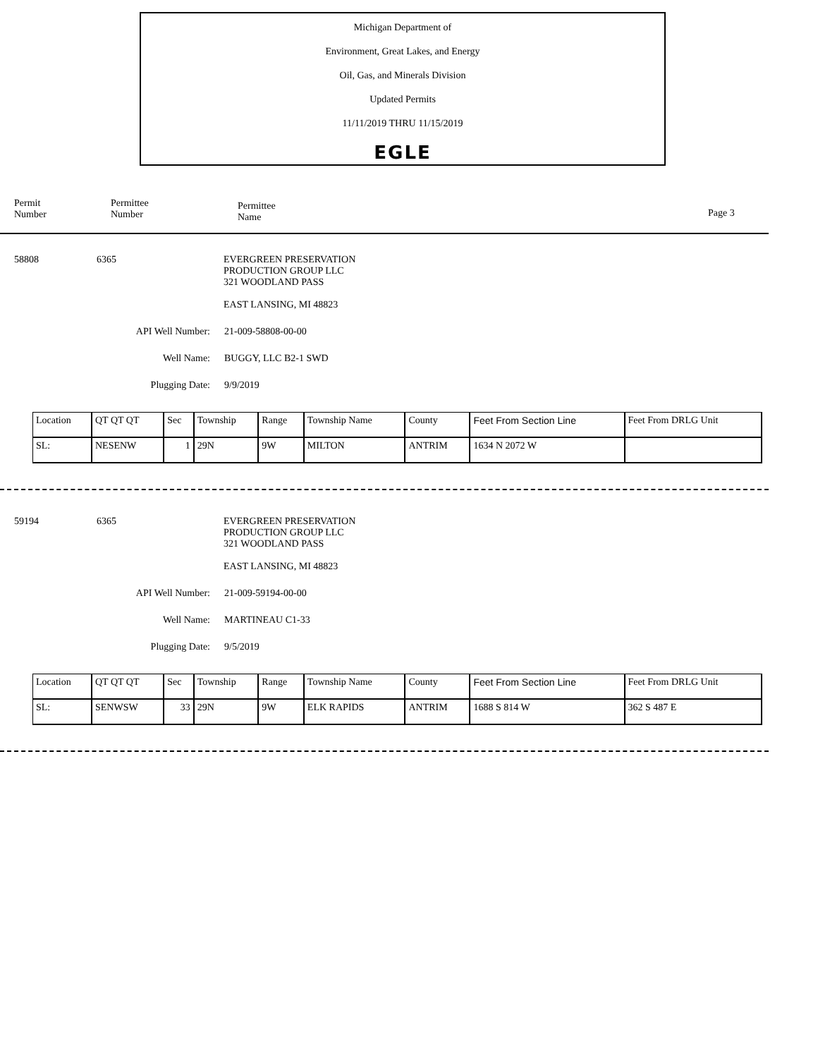Michigan Department of
Environment, Great Lakes, and Energy
Oil, Gas, and Minerals Division
Updated Permits
11/11/2019 THRU 11/15/2019
EGLE
Permit
Number
Permittee
Number
Permittee
Name
Page 3
58808 6365 EVERGREEN PRESERVATION
PRODUCTION GROUP LLC
321 WOODLAND PASS
EAST LANSING, MI 48823
API Well Number: 21-009-58808-00-00
Well Name: BUGGY, LLC B2-1 SWD
Plugging Date: 9/9/2019
| Location | QT QT QT | Sec | Township | Range | Township Name | County | Feet From Section Line | Feet From DRLG Unit |
| SL: | NESENW | 1 | 29N | 9W | MILTON | ANTRIM | 1634 N 2072 W | |
59194 6365 EVERGREEN PRESERVATION
PRODUCTION GROUP LLC
321 WOODLAND PASS
EAST LANSING, MI 48823
API Well Number: 21-009-59194-00-00
Well Name: MARTINEAU C1-33
Plugging Date: 9/5/2019
| Location | QT QT QT | Sec | Township | Range | Township Name | County | Feet From Section Line | Feet From DRLG Unit |
| SL: | SENWSW | 33 | 29N | 9W | ELK RAPIDS | ANTRIM | 1688 S 814 W | 362 S 487 E |